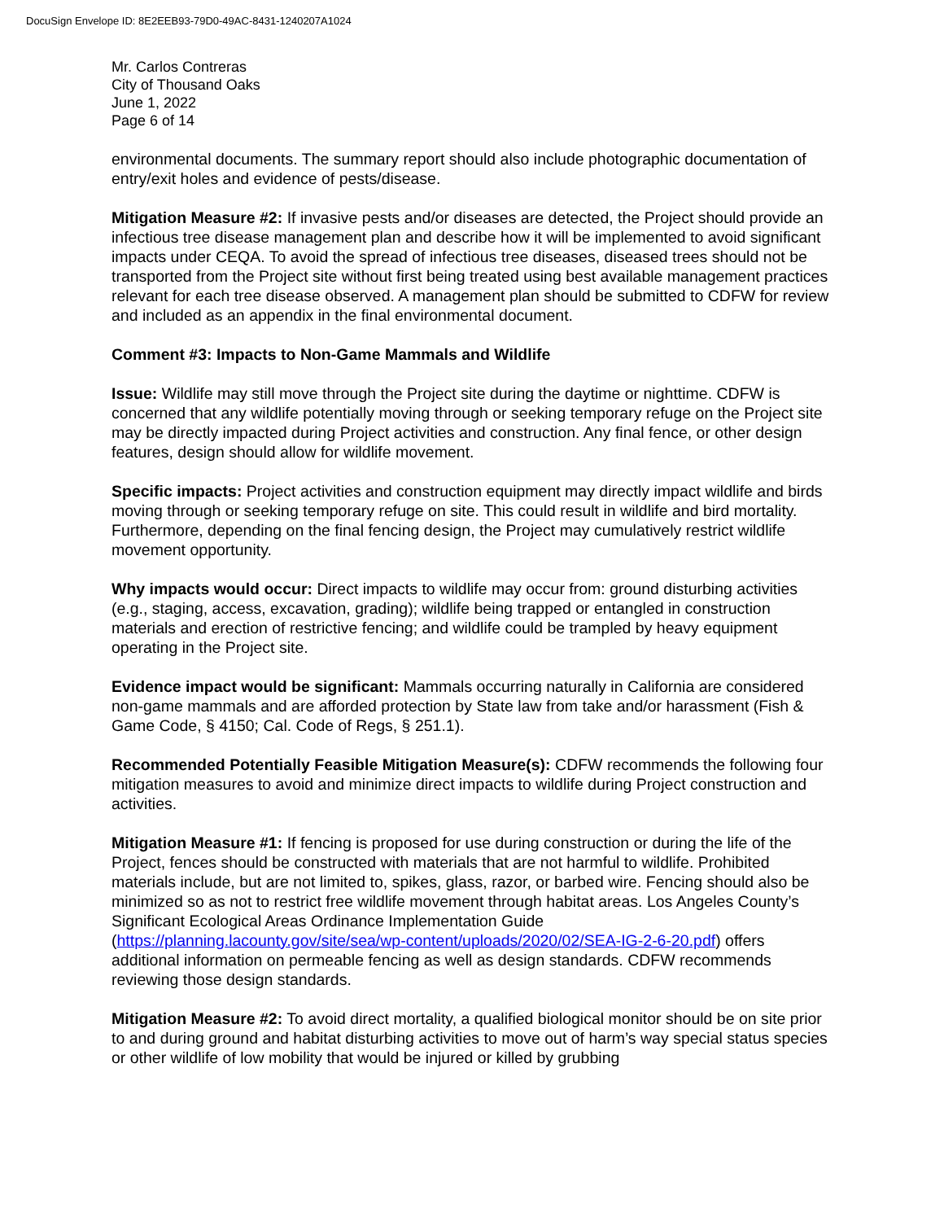DocuSign Envelope ID: 8E2EEB93-79D0-49AC-8431-1240207A1024
Mr. Carlos Contreras
City of Thousand Oaks
June 1, 2022
Page 6 of 14
environmental documents. The summary report should also include photographic documentation of entry/exit holes and evidence of pests/disease.
Mitigation Measure #2: If invasive pests and/or diseases are detected, the Project should provide an infectious tree disease management plan and describe how it will be implemented to avoid significant impacts under CEQA. To avoid the spread of infectious tree diseases, diseased trees should not be transported from the Project site without first being treated using best available management practices relevant for each tree disease observed. A management plan should be submitted to CDFW for review and included as an appendix in the final environmental document.
Comment #3: Impacts to Non-Game Mammals and Wildlife
Issue: Wildlife may still move through the Project site during the daytime or nighttime. CDFW is concerned that any wildlife potentially moving through or seeking temporary refuge on the Project site may be directly impacted during Project activities and construction. Any final fence, or other design features, design should allow for wildlife movement.
Specific impacts: Project activities and construction equipment may directly impact wildlife and birds moving through or seeking temporary refuge on site. This could result in wildlife and bird mortality. Furthermore, depending on the final fencing design, the Project may cumulatively restrict wildlife movement opportunity.
Why impacts would occur: Direct impacts to wildlife may occur from: ground disturbing activities (e.g., staging, access, excavation, grading); wildlife being trapped or entangled in construction materials and erection of restrictive fencing; and wildlife could be trampled by heavy equipment operating in the Project site.
Evidence impact would be significant: Mammals occurring naturally in California are considered non-game mammals and are afforded protection by State law from take and/or harassment (Fish & Game Code, § 4150; Cal. Code of Regs, § 251.1).
Recommended Potentially Feasible Mitigation Measure(s): CDFW recommends the following four mitigation measures to avoid and minimize direct impacts to wildlife during Project construction and activities.
Mitigation Measure #1: If fencing is proposed for use during construction or during the life of the Project, fences should be constructed with materials that are not harmful to wildlife. Prohibited materials include, but are not limited to, spikes, glass, razor, or barbed wire. Fencing should also be minimized so as not to restrict free wildlife movement through habitat areas. Los Angeles County’s Significant Ecological Areas Ordinance Implementation Guide (https://planning.lacounty.gov/site/sea/wp-content/uploads/2020/02/SEA-IG-2-6-20.pdf) offers additional information on permeable fencing as well as design standards. CDFW recommends reviewing those design standards.
Mitigation Measure #2: To avoid direct mortality, a qualified biological monitor should be on site prior to and during ground and habitat disturbing activities to move out of harm’s way special status species or other wildlife of low mobility that would be injured or killed by grubbing